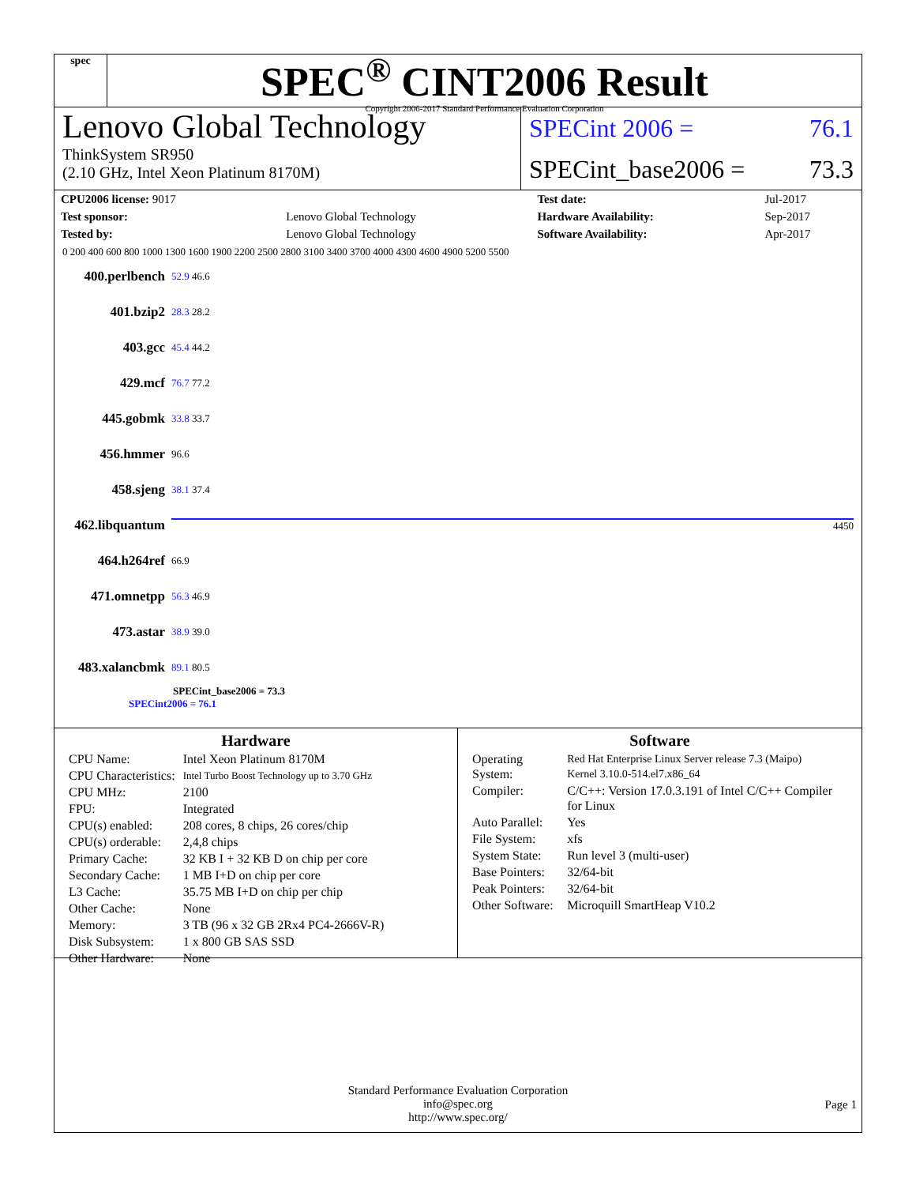spec
SPEC<sup>®</sup> CINT2006 Result
Copyright 2006-2017 Standard Performance Evaluation Corporation
Lenovo Global Technology
ThinkSystem SR950
(2.10 GHz, Intel Xeon Platinum 8170M)
SPECint 2006 = 76.1
SPECint_base2006 = 73.3
| CPU2006 license: 9017 | | Test date: | Jul-2017 |
| Test sponsor: | Lenovo Global Technology | Hardware Availability: | Sep-2017 |
| Tested by: | Lenovo Global Technology | Software Availability: | Apr-2017 |
0 200 400 600 800 1000 1300 1600 1900 2200 2500 2800 3100 3400 3700 4000 4300 4600 4900 5200 5500
400.perlbench 52.9 46.6
401.bzip2 28.3 28.2
403.gcc 45.4 44.2
429.mcf 76.7 77.2
445.gobmk 33.8 33.7
456.hmmer 96.6
458.sjeng 38.1 37.4
462.libquantum 4450
464.h264ref 66.9
471.omnetpp 56.3 46.9
473.astar 38.9 39.0
483.xalancbmk 89.1 80.5
SPECint_base2006 = 73.3
SPECint2006 = 76.1
Hardware
| CPU Name: | Intel Xeon Platinum 8170M |
| CPU Characteristics: | Intel Turbo Boost Technology up to 3.70 GHz |
| CPU MHz: | 2100 |
| FPU: | Integrated |
| CPU(s) enabled: | 208 cores, 8 chips, 26 cores/chip |
| CPU(s) orderable: | 2,4,8 chips |
| Primary Cache: | 32 KB I + 32 KB D on chip per core |
| Secondary Cache: | 1 MB I+D on chip per core |
| L3 Cache: | 35.75 MB I+D on chip per chip |
| Other Cache: | None |
| Memory: | 3 TB (96 x 32 GB 2Rx4 PC4-2666V-R) |
| Disk Subsystem: | 1 x 800 GB SAS SSD |
| Other Hardware: | None |
Software
| Operating System: | Red Hat Enterprise Linux Server release 7.3 (Maipo) Kernel 3.10.0-514.el7.x86_64 |
| Compiler: | C/C++: Version 17.0.3.191 of Intel C/C++ Compiler for Linux |
| Auto Parallel: | Yes |
| File System: | xfs |
| System State: | Run level 3 (multi-user) |
| Base Pointers: | 32/64-bit |
| Peak Pointers: | 32/64-bit |
| Other Software: | Microquill SmartHeap V10.2 |
Standard Performance Evaluation Corporation
info@spec.org
http://www.spec.org/
Page 1